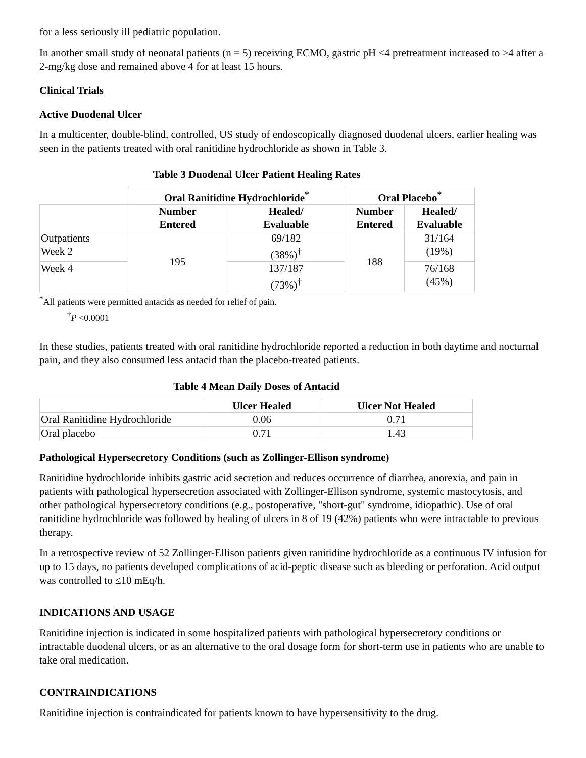for a less seriously ill pediatric population.
In another small study of neonatal patients (n = 5) receiving ECMO, gastric pH <4 pretreatment increased to >4 after a 2-mg/kg dose and remained above 4 for at least 15 hours.
Clinical Trials
Active Duodenal Ulcer
In a multicenter, double-blind, controlled, US study of endoscopically diagnosed duodenal ulcers, earlier healing was seen in the patients treated with oral ranitidine hydrochloride as shown in Table 3.
Table 3 Duodenal Ulcer Patient Healing Rates
| | Oral Ranitidine Hydrochloride<sup>*</sup> | | Oral Placebo<sup>*</sup> | |
| --- | --- | --- | --- | --- |
| | Number Entered | Healed/ Evaluable | Number Entered | Healed/ Evaluable |
| Outpatients Week 2 | 195 | 69/182 (38%)<sup>†</sup> | 188 | 31/164 (19%) |
| Week 4 | | 137/187 (73%)<sup>†</sup> | | 76/168 (45%) |
<sup>*</sup> All patients were permitted antacids as needed for relief of pain.
<sup>†</sup> P <0.0001
In these studies, patients treated with oral ranitidine hydrochloride reported a reduction in both daytime and nocturnal pain, and they also consumed less antacid than the placebo-treated patients.
Table 4 Mean Daily Doses of Antacid
| | Ulcer Healed | Ulcer Not Healed |
| --- | --- | --- |
| Oral Ranitidine Hydrochloride | 0.06 | 0.71 |
| Oral placebo | 0.71 | 1.43 |
Pathological Hypersecretory Conditions (such as Zollinger-Ellison syndrome)
Ranitidine hydrochloride inhibits gastric acid secretion and reduces occurrence of diarrhea, anorexia, and pain in patients with pathological hypersecretion associated with Zollinger-Ellison syndrome, systemic mastocytosis, and other pathological hypersecretory conditions (e.g., postoperative, "short-gut" syndrome, idiopathic). Use of oral ranitidine hydrochloride was followed by healing of ulcers in 8 of 19 (42%) patients who were intractable to previous therapy.
In a retrospective review of 52 Zollinger-Ellison patients given ranitidine hydrochloride as a continuous IV infusion for up to 15 days, no patients developed complications of acid-peptic disease such as bleeding or perforation. Acid output was controlled to ≤10 mEq/h.
INDICATIONS AND USAGE
Ranitidine injection is indicated in some hospitalized patients with pathological hypersecretory conditions or intractable duodenal ulcers, or as an alternative to the oral dosage form for short-term use in patients who are unable to take oral medication.
CONTRAINDICATIONS
Ranitidine injection is contraindicated for patients known to have hypersensitivity to the drug.